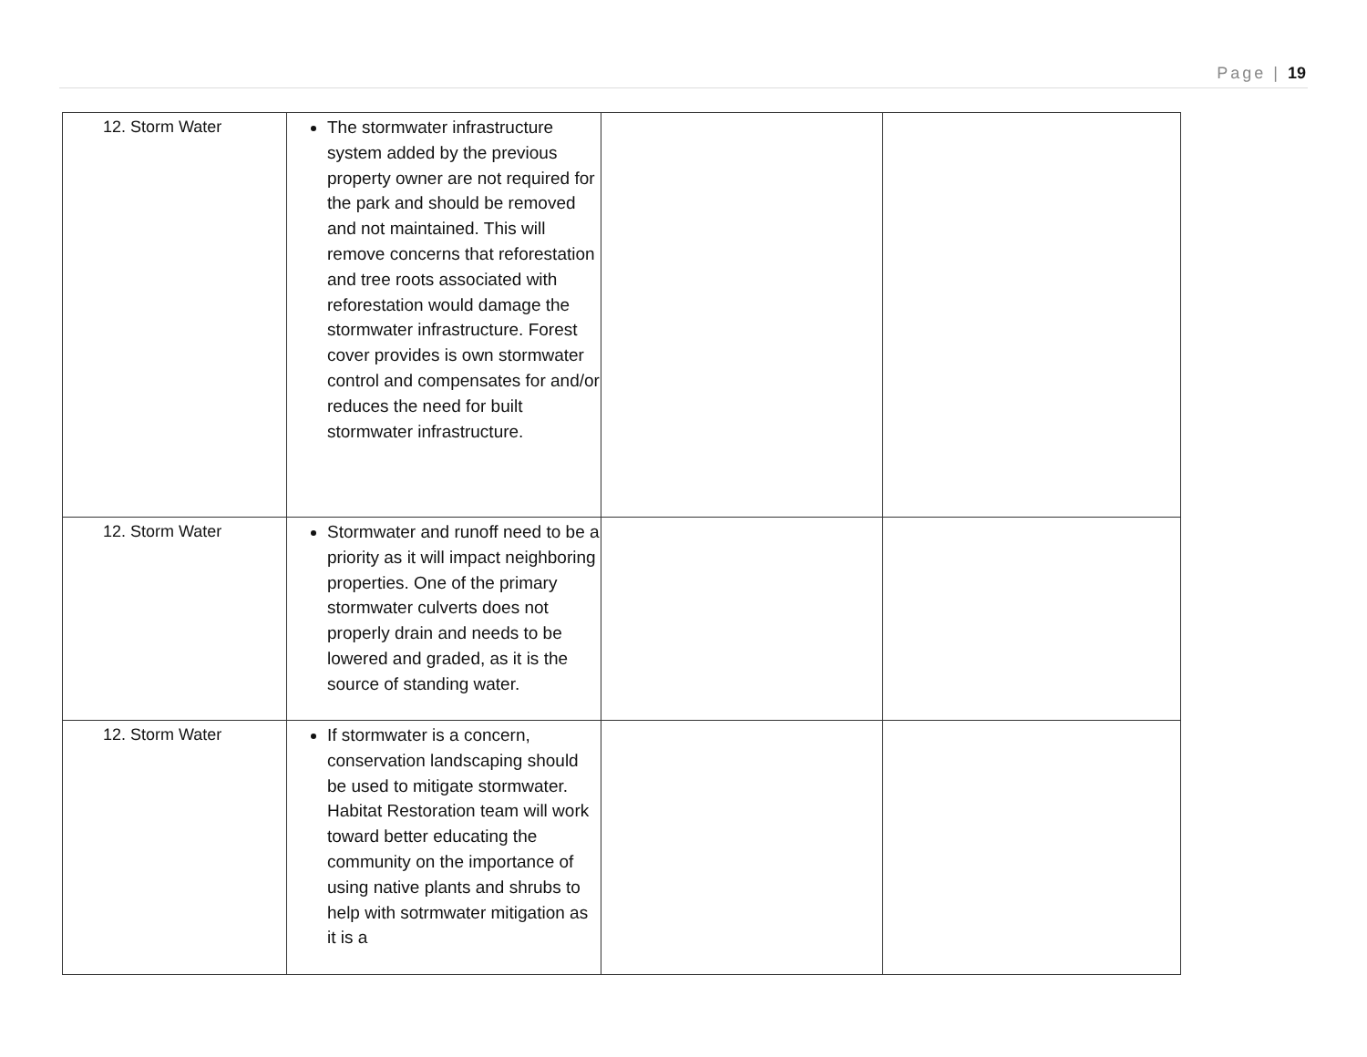Page | 19
| 12. Storm Water | The stormwater infrastructure system added by the previous property owner are not required for the park and should be removed and not maintained. This will remove concerns that reforestation and tree roots associated with reforestation would damage the stormwater infrastructure. Forest cover provides is own stormwater control and compensates for and/or reduces the need for built stormwater infrastructure. | | |
| 12. Storm Water | Stormwater and runoff need to be a priority as it will impact neighboring properties. One of the primary stormwater culverts does not properly drain and needs to be lowered and graded, as it is the source of standing water. | | |
| 12. Storm Water | If stormwater is a concern, conservation landscaping should be used to mitigate stormwater. Habitat Restoration team will work toward better educating the community on the importance of using native plants and shrubs to help with sotrmwater mitigation as it is a | | |